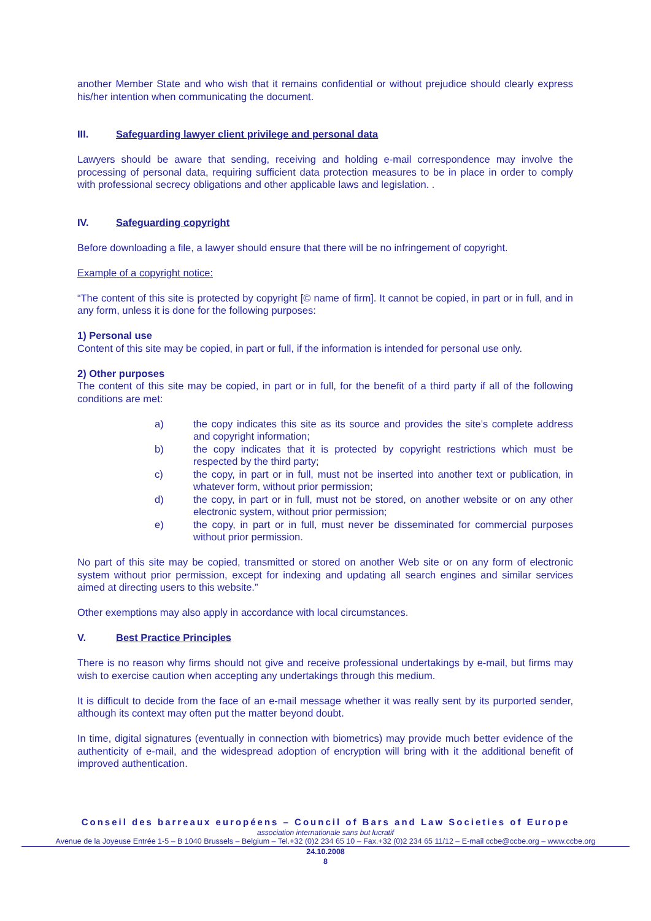another Member State and who wish that it remains confidential or without prejudice should clearly express his/her intention when communicating the document.
III. Safeguarding lawyer client privilege and personal data
Lawyers should be aware that sending, receiving and holding e-mail correspondence may involve the processing of personal data, requiring sufficient data protection measures to be in place in order to comply with professional secrecy obligations and other applicable laws and legislation. .
IV. Safeguarding copyright
Before downloading a file, a lawyer should ensure that there will be no infringement of copyright.
Example of a copyright notice:
“The content of this site is protected by copyright [© name of firm]. It cannot be copied, in part or in full, and in any form, unless it is done for the following purposes:
1) Personal use
Content of this site may be copied, in part or full, if the information is intended for personal use only.
2) Other purposes
The content of this site may be copied, in part or in full, for the benefit of a third party if all of the following conditions are met:
a) the copy indicates this site as its source and provides the site’s complete address and copyright information;
b) the copy indicates that it is protected by copyright restrictions which must be respected by the third party;
c) the copy, in part or in full, must not be inserted into another text or publication, in whatever form, without prior permission;
d) the copy, in part or in full, must not be stored, on another website or on any other electronic system, without prior permission;
e) the copy, in part or in full, must never be disseminated for commercial purposes without prior permission.
No part of this site may be copied, transmitted or stored on another Web site or on any form of electronic system without prior permission, except for indexing and updating all search engines and similar services aimed at directing users to this website.”
Other exemptions may also apply in accordance with local circumstances.
V. Best Practice Principles
There is no reason why firms should not give and receive professional undertakings by e-mail, but firms may wish to exercise caution when accepting any undertakings through this medium.
It is difficult to decide from the face of an e-mail message whether it was really sent by its purported sender, although its context may often put the matter beyond doubt.
In time, digital signatures (eventually in connection with biometrics) may provide much better evidence of the authenticity of e-mail, and the widespread adoption of encryption will bring with it the additional benefit of improved authentication.
Conseil des barreaux européens – Council of Bars and Law Societies of Europe
association internationale sans but lucratif
Avenue de la Joyeuse Entrée 1-5 – B 1040 Brussels – Belgium – Tel.+32 (0)2 234 65 10 – Fax.+32 (0)2 234 65 11/12 – E-mail ccbe@ccbe.org – www.ccbe.org
24.10.2008
8